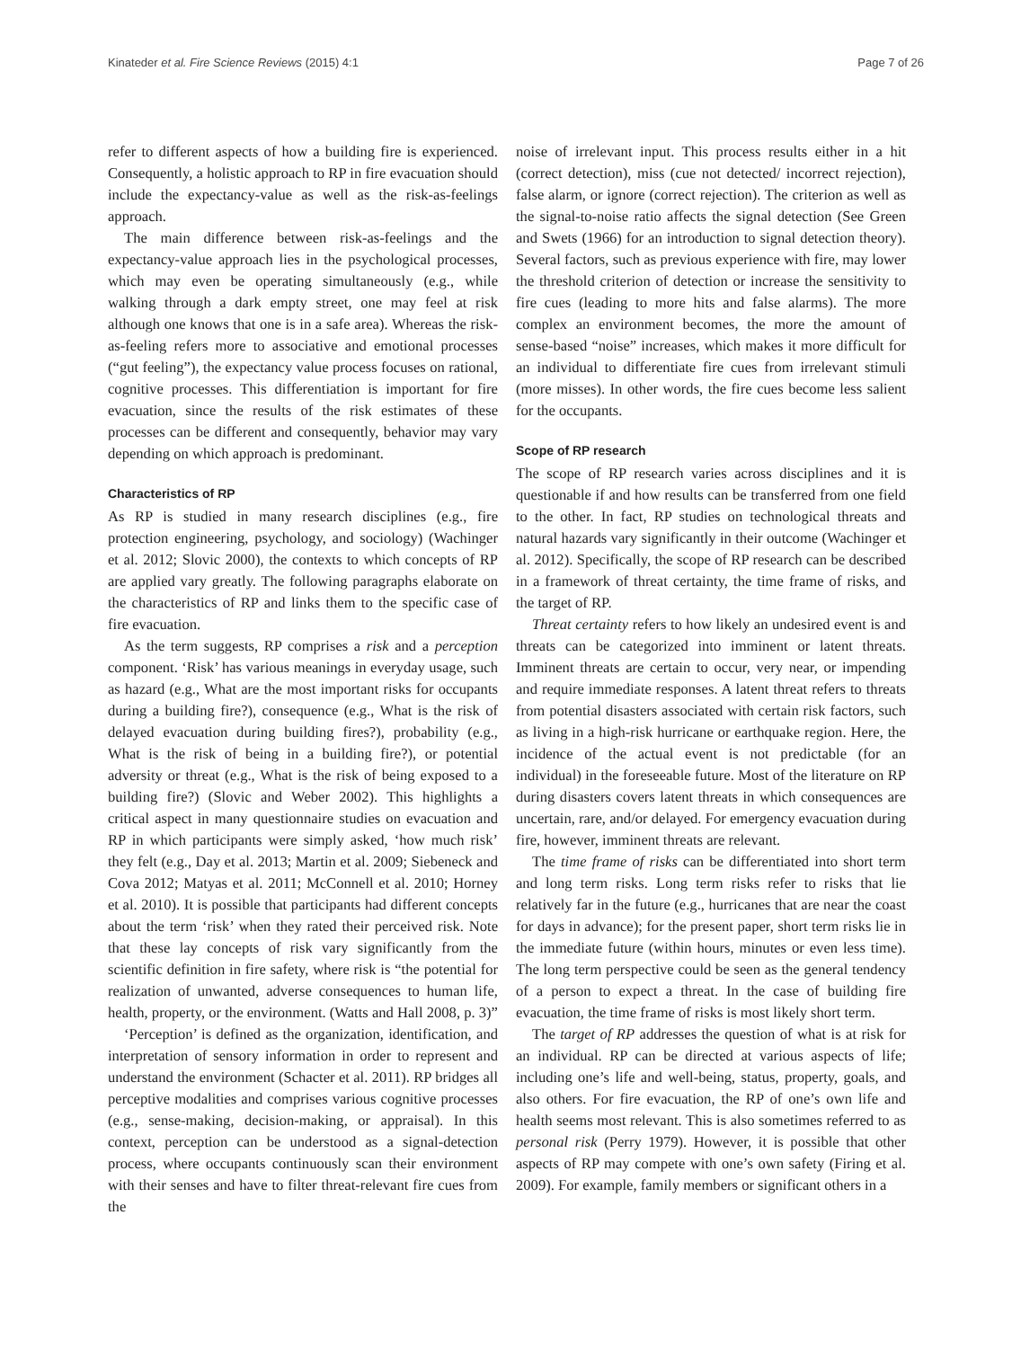Kinateder et al. Fire Science Reviews (2015) 4:1 Page 7 of 26
refer to different aspects of how a building fire is experienced. Consequently, a holistic approach to RP in fire evacuation should include the expectancy-value as well as the risk-as-feelings approach.
The main difference between risk-as-feelings and the expectancy-value approach lies in the psychological processes, which may even be operating simultaneously (e.g., while walking through a dark empty street, one may feel at risk although one knows that one is in a safe area). Whereas the risk-as-feeling refers more to associative and emotional processes (“gut feeling”), the expectancy value process focuses on rational, cognitive processes. This differentiation is important for fire evacuation, since the results of the risk estimates of these processes can be different and consequently, behavior may vary depending on which approach is predominant.
Characteristics of RP
As RP is studied in many research disciplines (e.g., fire protection engineering, psychology, and sociology) (Wachinger et al. 2012; Slovic 2000), the contexts to which concepts of RP are applied vary greatly. The following paragraphs elaborate on the characteristics of RP and links them to the specific case of fire evacuation.
As the term suggests, RP comprises a risk and a perception component. ‘Risk’ has various meanings in everyday usage, such as hazard (e.g., What are the most important risks for occupants during a building fire?), consequence (e.g., What is the risk of delayed evacuation during building fires?), probability (e.g., What is the risk of being in a building fire?), or potential adversity or threat (e.g., What is the risk of being exposed to a building fire?) (Slovic and Weber 2002). This highlights a critical aspect in many questionnaire studies on evacuation and RP in which participants were simply asked, ‘how much risk’ they felt (e.g., Day et al. 2013; Martin et al. 2009; Siebeneck and Cova 2012; Matyas et al. 2011; McConnell et al. 2010; Horney et al. 2010). It is possible that participants had different concepts about the term ‘risk’ when they rated their perceived risk. Note that these lay concepts of risk vary significantly from the scientific definition in fire safety, where risk is “the potential for realization of unwanted, adverse consequences to human life, health, property, or the environment. (Watts and Hall 2008, p. 3)”
‘Perception’ is defined as the organization, identification, and interpretation of sensory information in order to represent and understand the environment (Schacter et al. 2011). RP bridges all perceptive modalities and comprises various cognitive processes (e.g., sense-making, decision-making, or appraisal). In this context, perception can be understood as a signal-detection process, where occupants continuously scan their environment with their senses and have to filter threat-relevant fire cues from the
noise of irrelevant input. This process results either in a hit (correct detection), miss (cue not detected/ incorrect rejection), false alarm, or ignore (correct rejection). The criterion as well as the signal-to-noise ratio affects the signal detection (See Green and Swets (1966) for an introduction to signal detection theory). Several factors, such as previous experience with fire, may lower the threshold criterion of detection or increase the sensitivity to fire cues (leading to more hits and false alarms). The more complex an environment becomes, the more the amount of sense-based “noise” increases, which makes it more difficult for an individual to differentiate fire cues from irrelevant stimuli (more misses). In other words, the fire cues become less salient for the occupants.
Scope of RP research
The scope of RP research varies across disciplines and it is questionable if and how results can be transferred from one field to the other. In fact, RP studies on technological threats and natural hazards vary significantly in their outcome (Wachinger et al. 2012). Specifically, the scope of RP research can be described in a framework of threat certainty, the time frame of risks, and the target of RP.
Threat certainty refers to how likely an undesired event is and threats can be categorized into imminent or latent threats. Imminent threats are certain to occur, very near, or impending and require immediate responses. A latent threat refers to threats from potential disasters associated with certain risk factors, such as living in a high-risk hurricane or earthquake region. Here, the incidence of the actual event is not predictable (for an individual) in the foreseeable future. Most of the literature on RP during disasters covers latent threats in which consequences are uncertain, rare, and/or delayed. For emergency evacuation during fire, however, imminent threats are relevant.
The time frame of risks can be differentiated into short term and long term risks. Long term risks refer to risks that lie relatively far in the future (e.g., hurricanes that are near the coast for days in advance); for the present paper, short term risks lie in the immediate future (within hours, minutes or even less time). The long term perspective could be seen as the general tendency of a person to expect a threat. In the case of building fire evacuation, the time frame of risks is most likely short term.
The target of RP addresses the question of what is at risk for an individual. RP can be directed at various aspects of life; including one’s life and well-being, status, property, goals, and also others. For fire evacuation, the RP of one’s own life and health seems most relevant. This is also sometimes referred to as personal risk (Perry 1979). However, it is possible that other aspects of RP may compete with one’s own safety (Firing et al. 2009). For example, family members or significant others in a